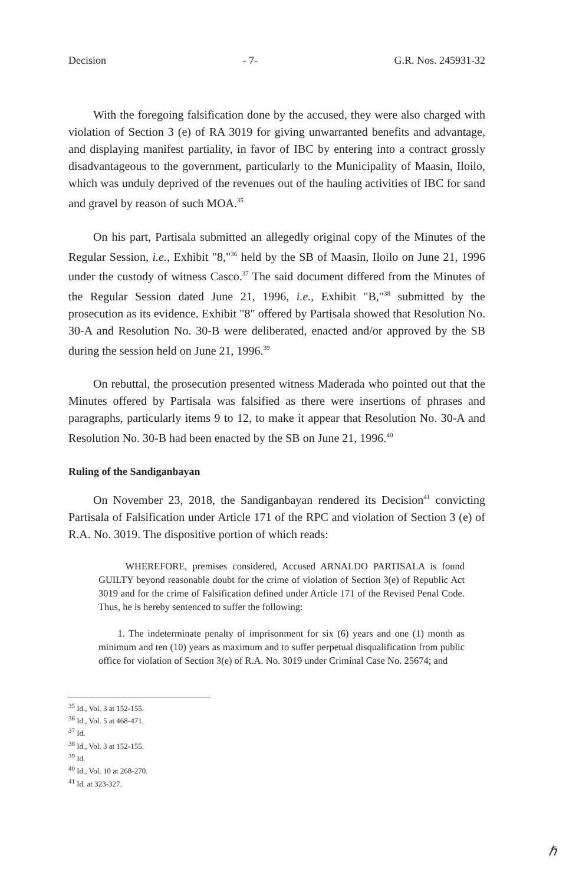Decision - 7- G.R. Nos. 245931-32
With the foregoing falsification done by the accused, they were also charged with violation of Section 3 (e) of RA 3019 for giving unwarranted benefits and advantage, and displaying manifest partiality, in favor of IBC by entering into a contract grossly disadvantageous to the government, particularly to the Municipality of Maasin, Iloilo, which was unduly deprived of the revenues out of the hauling activities of IBC for sand and gravel by reason of such MOA.<sup>35</sup>
On his part, Partisala submitted an allegedly original copy of the Minutes of the Regular Session, i.e., Exhibit "8,"<sup>36</sup> held by the SB of Maasin, Iloilo on June 21, 1996 under the custody of witness Casco.<sup>37</sup> The said document differed from the Minutes of the Regular Session dated June 21, 1996, i.e., Exhibit "B,"<sup>38</sup> submitted by the prosecution as its evidence. Exhibit "8" offered by Partisala showed that Resolution No. 30-A and Resolution No. 30-B were deliberated, enacted and/or approved by the SB during the session held on June 21, 1996.<sup>39</sup>
On rebuttal, the prosecution presented witness Maderada who pointed out that the Minutes offered by Partisala was falsified as there were insertions of phrases and paragraphs, particularly items 9 to 12, to make it appear that Resolution No. 30-A and Resolution No. 30-B had been enacted by the SB on June 21, 1996.<sup>40</sup>
Ruling of the Sandiganbayan
On November 23, 2018, the Sandiganbayan rendered its Decision<sup>41</sup> convicting Partisala of Falsification under Article 171 of the RPC and violation of Section 3 (e) of R.A. No. 3019. The dispositive portion of which reads:
WHEREFORE, premises considered, Accused ARNALDO PARTISALA is found GUILTY beyond reasonable doubt for the crime of violation of Section 3(e) of Republic Act 3019 and for the crime of Falsification defined under Article 171 of the Revised Penal Code. Thus, he is hereby sentenced to suffer the following:
1. The indeterminate penalty of imprisonment for six (6) years and one (1) month as minimum and ten (10) years as maximum and to suffer perpetual disqualification from public office for violation of Section 3(e) of R.A. No. 3019 under Criminal Case No. 25674; and
<sup>35</sup> Id., Vol. 3 at 152-155.
<sup>36</sup> Id., Vol. 5 at 468-471.
<sup>37</sup> Id.
<sup>38</sup> Id., Vol. 3 at 152-155.
<sup>39</sup> Id.
<sup>40</sup> Id., Vol. 10 at 268-270.
<sup>41</sup> Id. at 323-327.
ℏ